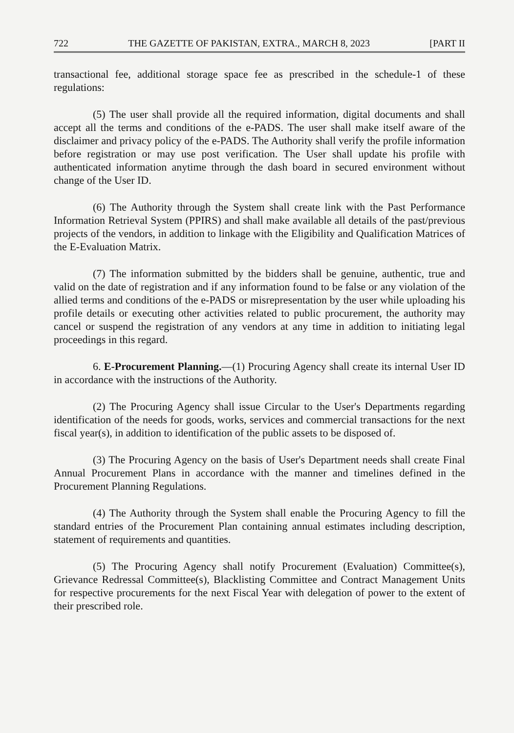722 THE GAZETTE OF PAKISTAN, EXTRA., MARCH 8, 2023 [PART II
transactional fee, additional storage space fee as prescribed in the schedule-1 of these regulations:
(5) The user shall provide all the required information, digital documents and shall accept all the terms and conditions of the e-PADS. The user shall make itself aware of the disclaimer and privacy policy of the e-PADS. The Authority shall verify the profile information before registration or may use post verification. The User shall update his profile with authenticated information anytime through the dash board in secured environment without change of the User ID.
(6) The Authority through the System shall create link with the Past Performance Information Retrieval System (PPIRS) and shall make available all details of the past/previous projects of the vendors, in addition to linkage with the Eligibility and Qualification Matrices of the E-Evaluation Matrix.
(7) The information submitted by the bidders shall be genuine, authentic, true and valid on the date of registration and if any information found to be false or any violation of the allied terms and conditions of the e-PADS or misrepresentation by the user while uploading his profile details or executing other activities related to public procurement, the authority may cancel or suspend the registration of any vendors at any time in addition to initiating legal proceedings in this regard.
6. E-Procurement Planning.—(1) Procuring Agency shall create its internal User ID in accordance with the instructions of the Authority.
(2) The Procuring Agency shall issue Circular to the User's Departments regarding identification of the needs for goods, works, services and commercial transactions for the next fiscal year(s), in addition to identification of the public assets to be disposed of.
(3) The Procuring Agency on the basis of User's Department needs shall create Final Annual Procurement Plans in accordance with the manner and timelines defined in the Procurement Planning Regulations.
(4) The Authority through the System shall enable the Procuring Agency to fill the standard entries of the Procurement Plan containing annual estimates including description, statement of requirements and quantities.
(5) The Procuring Agency shall notify Procurement (Evaluation) Committee(s), Grievance Redressal Committee(s), Blacklisting Committee and Contract Management Units for respective procurements for the next Fiscal Year with delegation of power to the extent of their prescribed role.